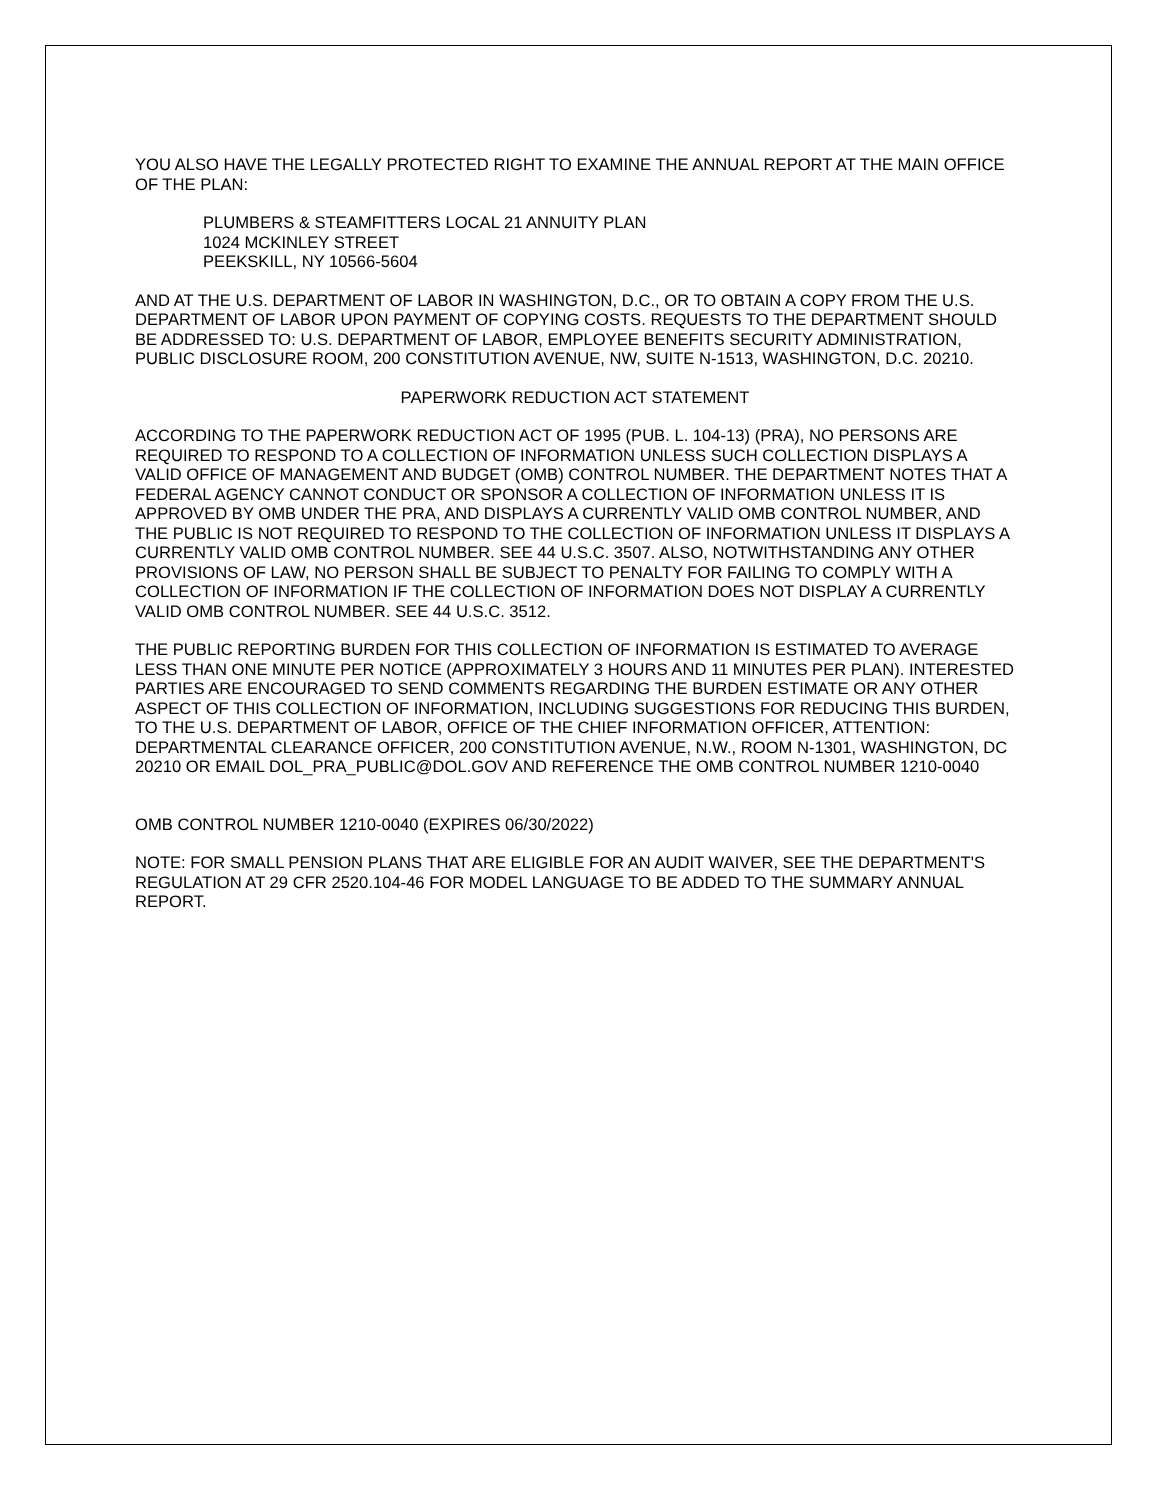YOU ALSO HAVE THE LEGALLY PROTECTED RIGHT TO EXAMINE THE ANNUAL REPORT AT THE MAIN OFFICE OF THE PLAN:
PLUMBERS & STEAMFITTERS LOCAL 21 ANNUITY PLAN
1024 MCKINLEY STREET
PEEKSKILL, NY 10566-5604
AND AT THE U.S. DEPARTMENT OF LABOR IN WASHINGTON, D.C., OR TO OBTAIN A COPY FROM THE U.S. DEPARTMENT OF LABOR UPON PAYMENT OF COPYING COSTS. REQUESTS TO THE DEPARTMENT SHOULD BE ADDRESSED TO: U.S. DEPARTMENT OF LABOR, EMPLOYEE BENEFITS SECURITY ADMINISTRATION, PUBLIC DISCLOSURE ROOM, 200 CONSTITUTION AVENUE, NW, SUITE N-1513, WASHINGTON, D.C. 20210.
PAPERWORK REDUCTION ACT STATEMENT
ACCORDING TO THE PAPERWORK REDUCTION ACT OF 1995 (PUB. L. 104-13) (PRA), NO PERSONS ARE REQUIRED TO RESPOND TO A COLLECTION OF INFORMATION UNLESS SUCH COLLECTION DISPLAYS A VALID OFFICE OF MANAGEMENT AND BUDGET (OMB) CONTROL NUMBER. THE DEPARTMENT NOTES THAT A FEDERAL AGENCY CANNOT CONDUCT OR SPONSOR A COLLECTION OF INFORMATION UNLESS IT IS APPROVED BY OMB UNDER THE PRA, AND DISPLAYS A CURRENTLY VALID OMB CONTROL NUMBER, AND THE PUBLIC IS NOT REQUIRED TO RESPOND TO THE COLLECTION OF INFORMATION UNLESS IT DISPLAYS A CURRENTLY VALID OMB CONTROL NUMBER. SEE 44 U.S.C. 3507. ALSO, NOTWITHSTANDING ANY OTHER PROVISIONS OF LAW, NO PERSON SHALL BE SUBJECT TO PENALTY FOR FAILING TO COMPLY WITH A COLLECTION OF INFORMATION IF THE COLLECTION OF INFORMATION DOES NOT DISPLAY A CURRENTLY VALID OMB CONTROL NUMBER. SEE 44 U.S.C. 3512.
THE PUBLIC REPORTING BURDEN FOR THIS COLLECTION OF INFORMATION IS ESTIMATED TO AVERAGE LESS THAN ONE MINUTE PER NOTICE (APPROXIMATELY 3 HOURS AND 11 MINUTES PER PLAN). INTERESTED PARTIES ARE ENCOURAGED TO SEND COMMENTS REGARDING THE BURDEN ESTIMATE OR ANY OTHER ASPECT OF THIS COLLECTION OF INFORMATION, INCLUDING SUGGESTIONS FOR REDUCING THIS BURDEN, TO THE U.S. DEPARTMENT OF LABOR, OFFICE OF THE CHIEF INFORMATION OFFICER, ATTENTION: DEPARTMENTAL CLEARANCE OFFICER, 200 CONSTITUTION AVENUE, N.W., ROOM N-1301, WASHINGTON, DC 20210 OR EMAIL DOL_PRA_PUBLIC@DOL.GOV AND REFERENCE THE OMB CONTROL NUMBER 1210-0040
OMB CONTROL NUMBER 1210-0040 (EXPIRES 06/30/2022)
NOTE: FOR SMALL PENSION PLANS THAT ARE ELIGIBLE FOR AN AUDIT WAIVER, SEE THE DEPARTMENT'S REGULATION AT 29 CFR 2520.104-46 FOR MODEL LANGUAGE TO BE ADDED TO THE SUMMARY ANNUAL REPORT.